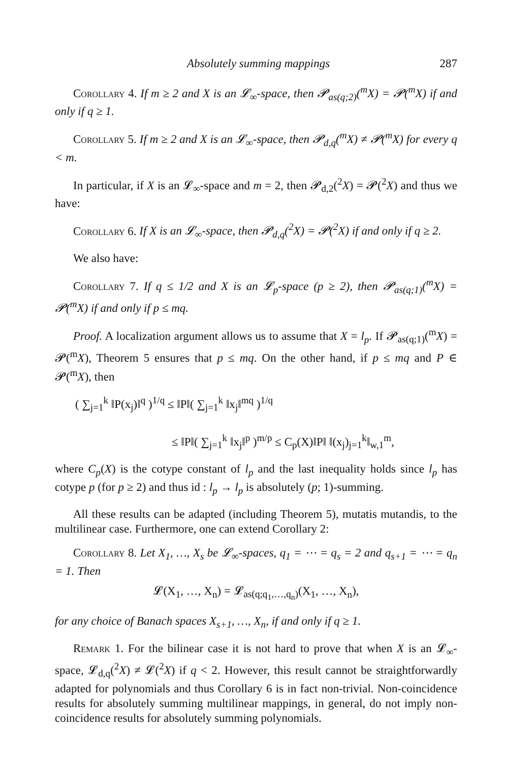Absolutely summing mappings 287
Corollary 4. If m ≥ 2 and X is an 𝓛<sub>∞</sub>-space, then 𝓟<sub>as(q;2)</sub>(<sup>m</sup>X) = 𝓟(<sup>m</sup>X) if and only if q ≥ 1.
Corollary 5. If m ≥ 2 and X is an 𝓛<sub>∞</sub>-space, then 𝓟<sub>d,q</sub>(<sup>m</sup>X) ≠ 𝓟(<sup>m</sup>X) for every q < m.
In particular, if X is an 𝓛<sub>∞</sub>-space and m = 2, then 𝓟<sub>d,2</sub>(<sup>2</sup>X) = 𝓟(<sup>2</sup>X) and thus we have:
Corollary 6. If X is an 𝓛<sub>∞</sub>-space, then 𝓟<sub>d,q</sub>(<sup>2</sup>X) = 𝓟(<sup>2</sup>X) if and only if q ≥ 2.
We also have:
Corollary 7. If q ≤ 1/2 and X is an 𝓛<sub>p</sub>-space (p ≥ 2), then 𝓟<sub>as(q;1)</sub>(<sup>m</sup>X) = 𝓟(<sup>m</sup>X) if and only if p ≤ mq.
Proof. A localization argument allows us to assume that X = l<sub>p</sub>. If 𝓟<sub>as(q;1)</sub>(<sup>m</sup>X) = 𝓟(<sup>m</sup>X), Theorem 5 ensures that p ≤ mq. On the other hand, if p ≤ mq and P ∈ 𝓟(<sup>m</sup>X), then
( ∑<sub>j=1</sub><sup>k</sup> ‖P(x<sub>j</sub>)‖<sup>q</sup> )<sup>1/q</sup> ≤ ‖P‖( ∑<sub>j=1</sub><sup>k</sup> ‖x<sub>j</sub>‖<sup>mq</sup> )<sup>1/q</sup>
≤ ‖P‖( ∑<sub>j=1</sub><sup>k</sup> ‖x<sub>j</sub>‖<sup>p</sup> )<sup>m/p</sup> ≤ C<sub>p</sub>(X)‖P‖ ‖(x<sub>j</sub>)<sub>j=1</sub><sup>k</sup>‖<sub>w,1</sub><sup>m</sup>,
where C<sub>p</sub>(X) is the cotype constant of l<sub>p</sub> and the last inequality holds since l<sub>p</sub> has cotype p (for p ≥ 2) and thus id : l<sub>p</sub> → l<sub>p</sub> is absolutely (p; 1)-summing.
All these results can be adapted (including Theorem 5), mutatis mutandis, to the multilinear case. Furthermore, one can extend Corollary 2:
Corollary 8. Let X<sub>1</sub>, …, X<sub>s</sub> be 𝓛<sub>∞</sub>-spaces, q<sub>1</sub> = ⋯ = q<sub>s</sub> = 2 and q<sub>s+1</sub> = ⋯ = q<sub>n</sub> = 1. Then
𝓛(X<sub>1</sub>, …, X<sub>n</sub>) = 𝓛<sub>as(q;q<sub>1</sub>,…,q<sub>n</sub>)</sub>(X<sub>1</sub>, …, X<sub>n</sub>),
for any choice of Banach spaces X<sub>s+1</sub>, …, X<sub>n</sub>, if and only if q ≥ 1.
Remark 1. For the bilinear case it is not hard to prove that when X is an 𝓛<sub>∞</sub>-space, 𝓛<sub>d,q</sub>(<sup>2</sup>X) ≠ 𝓛(<sup>2</sup>X) if q < 2. However, this result cannot be straightforwardly adapted for polynomials and thus Corollary 6 is in fact non-trivial. Non-coincidence results for absolutely summing multilinear mappings, in general, do not imply non-coincidence results for absolutely summing polynomials.